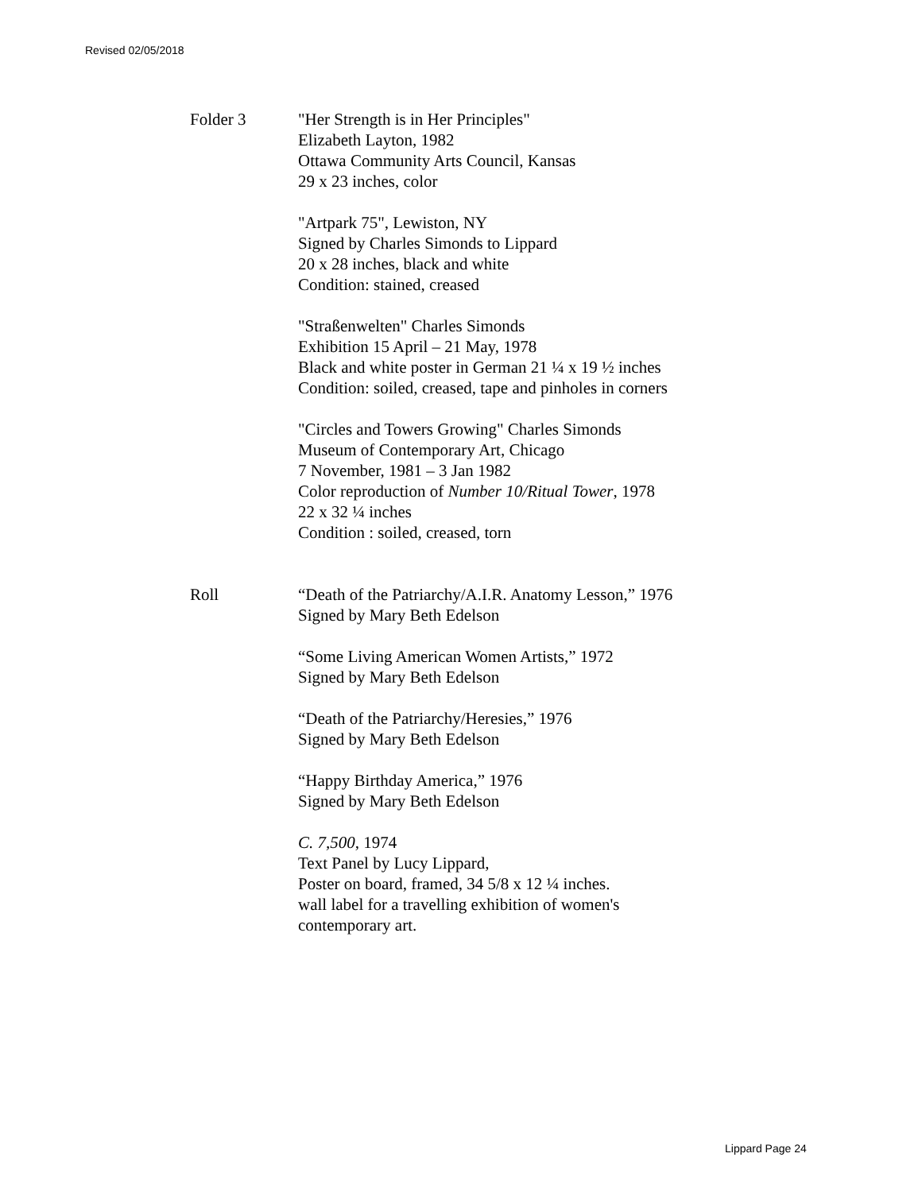Revised 02/05/2018
Folder 3 "Her Strength is in Her Principles"
Elizabeth Layton, 1982
Ottawa Community Arts Council, Kansas
29 x 23 inches, color
"Artpark 75", Lewiston, NY
Signed by Charles Simonds to Lippard
20 x 28 inches, black and white
Condition: stained, creased
"Straßenwelten" Charles Simonds
Exhibition 15 April – 21 May, 1978
Black and white poster in German 21 ¼ x 19 ½ inches
Condition: soiled, creased, tape and pinholes in corners
"Circles and Towers Growing" Charles Simonds
Museum of Contemporary Art, Chicago
7 November, 1981 – 3 Jan 1982
Color reproduction of Number 10/Ritual Tower, 1978
22 x 32 ¼ inches
Condition : soiled, creased, torn
Roll “Death of the Patriarchy/A.I.R. Anatomy Lesson,” 1976
Signed by Mary Beth Edelson
“Some Living American Women Artists,” 1972
Signed by Mary Beth Edelson
“Death of the Patriarchy/Heresies,” 1976
Signed by Mary Beth Edelson
“Happy Birthday America,” 1976
Signed by Mary Beth Edelson
C. 7,500, 1974
Text Panel by Lucy Lippard,
Poster on board, framed, 34 5/8 x 12 ¼ inches.
wall label for a travelling exhibition of women's
contemporary art.
Lippard Page 24